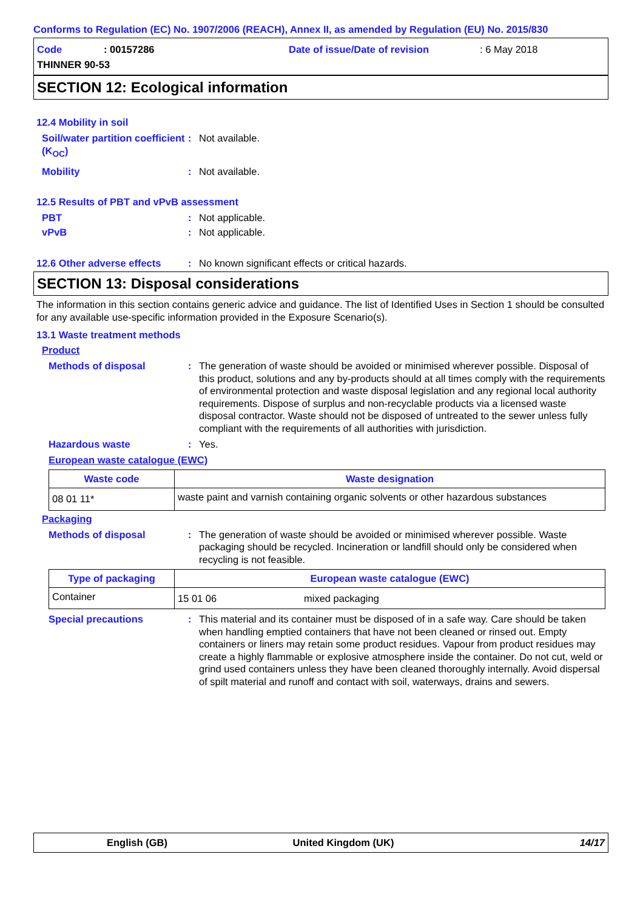Conforms to Regulation (EC) No. 1907/2006 (REACH), Annex II, as amended by Regulation (EU) No. 2015/830
Code: 00157286 Date of issue/Date of revision: 6 May 2018
THINNER 90-53
SECTION 12: Ecological information
12.4 Mobility in soil
Soil/water partition coefficient (K<sub>OC</sub>)
: Not available.
Mobility : Not available.
12.5 Results of PBT and vPvB assessment
PBT : Not applicable.
vPvB : Not applicable.
12.6 Other adverse effects
: No known significant effects or critical hazards.
SECTION 13: Disposal considerations
The information in this section contains generic advice and guidance. The list of Identified Uses in Section 1 should be consulted for any available use-specific information provided in the Exposure Scenario(s).
13.1 Waste treatment methods
Product
Methods of disposal : The generation of waste should be avoided or minimised wherever possible. Disposal of this product, solutions and any by-products should at all times comply with the requirements of environmental protection and waste disposal legislation and any regional local authority requirements. Dispose of surplus and non-recyclable products via a licensed waste disposal contractor. Waste should not be disposed of untreated to the sewer unless fully compliant with the requirements of all authorities with jurisdiction.
Hazardous waste : Yes.
European waste catalogue (EWC)
| Waste code | Waste designation |
| --- | --- |
| 08 01 11* | waste paint and varnish containing organic solvents or other hazardous substances |
Packaging
Methods of disposal : The generation of waste should be avoided or minimised wherever possible. Waste packaging should be recycled. Incineration or landfill should only be considered when recycling is not feasible.
| Type of packaging | European waste catalogue (EWC) | |
| --- | --- | --- |
| Container | 15 01 06 | mixed packaging |
Special precautions : This material and its container must be disposed of in a safe way. Care should be taken when handling emptied containers that have not been cleaned or rinsed out. Empty containers or liners may retain some product residues. Vapour from product residues may create a highly flammable or explosive atmosphere inside the container. Do not cut, weld or grind used containers unless they have been cleaned thoroughly internally. Avoid dispersal of spilt material and runoff and contact with soil, waterways, drains and sewers.
English (GB) United Kingdom (UK) 14/17